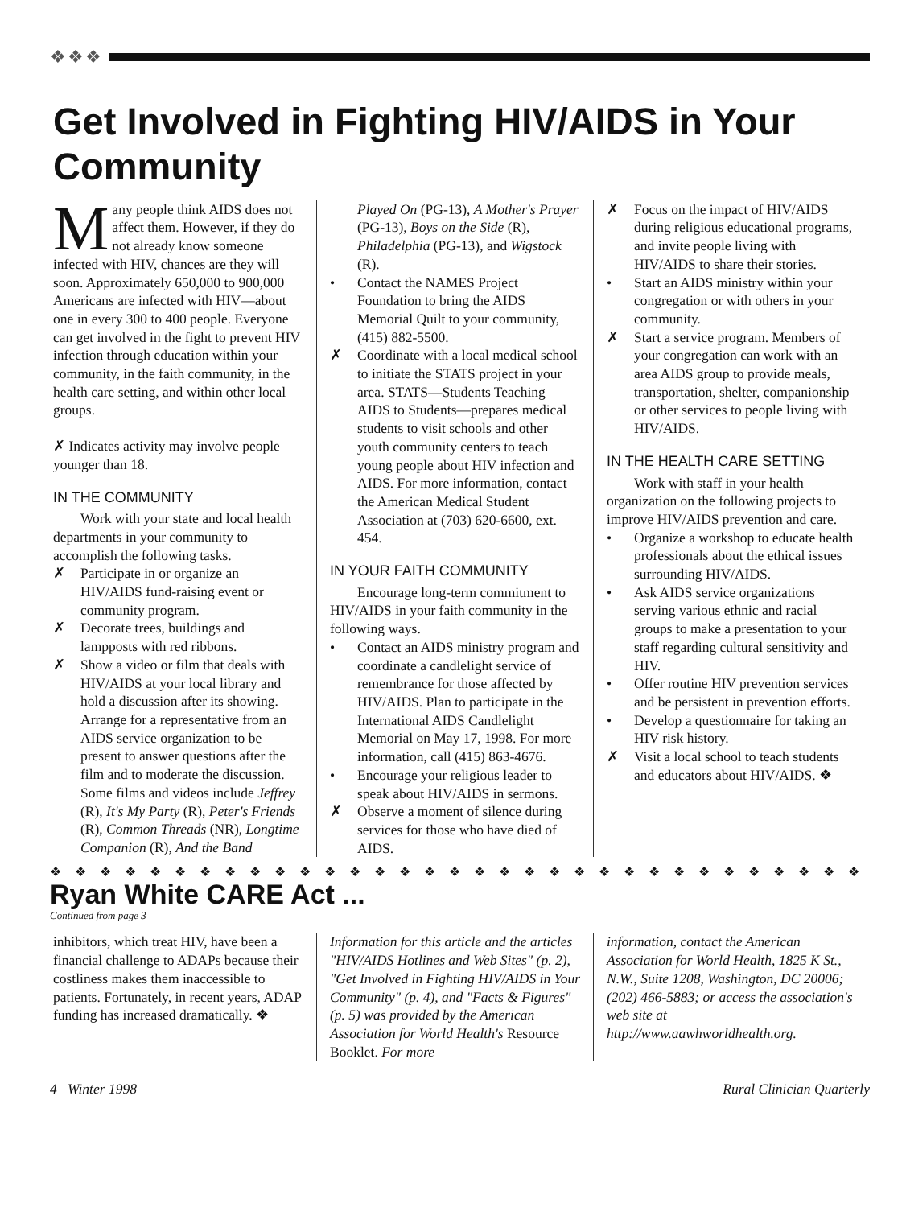❖❖❖
Get Involved in Fighting HIV/AIDS in Your Community
Many people think AIDS does not affect them. However, if they do not already know someone infected with HIV, chances are they will soon. Approximately 650,000 to 900,000 Americans are infected with HIV—about one in every 300 to 400 people. Everyone can get involved in the fight to prevent HIV infection through education within your community, in the faith community, in the health care setting, and within other local groups.
✗ Indicates activity may involve people younger than 18.
IN THE COMMUNITY
Work with your state and local health departments in your community to accomplish the following tasks.
✗ Participate in or organize an HIV/AIDS fund-raising event or community program.
✗ Decorate trees, buildings and lampposts with red ribbons.
✗ Show a video or film that deals with HIV/AIDS at your local library and hold a discussion after its showing. Arrange for a representative from an AIDS service organization to be present to answer questions after the film and to moderate the discussion. Some films and videos include Jeffrey (R), It's My Party (R), Peter's Friends (R), Common Threads (NR), Longtime Companion (R), And the Band
Played On (PG-13), A Mother's Prayer (PG-13), Boys on the Side (R), Philadelphia (PG-13), and Wigstock (R).
• Contact the NAMES Project Foundation to bring the AIDS Memorial Quilt to your community, (415) 882-5500.
✗ Coordinate with a local medical school to initiate the STATS project in your area. STATS—Students Teaching AIDS to Students—prepares medical students to visit schools and other youth community centers to teach young people about HIV infection and AIDS. For more information, contact the American Medical Student Association at (703) 620-6600, ext. 454.
IN YOUR FAITH COMMUNITY
Encourage long-term commitment to HIV/AIDS in your faith community in the following ways.
• Contact an AIDS ministry program and coordinate a candlelight service of remembrance for those affected by HIV/AIDS. Plan to participate in the International AIDS Candlelight Memorial on May 17, 1998. For more information, call (415) 863-4676.
• Encourage your religious leader to speak about HIV/AIDS in sermons.
✗ Observe a moment of silence during services for those who have died of AIDS.
✗ Focus on the impact of HIV/AIDS during religious educational programs, and invite people living with HIV/AIDS to share their stories.
• Start an AIDS ministry within your congregation or with others in your community.
✗ Start a service program. Members of your congregation can work with an area AIDS group to provide meals, transportation, shelter, companionship or other services to people living with HIV/AIDS.
IN THE HEALTH CARE SETTING
Work with staff in your health organization on the following projects to improve HIV/AIDS prevention and care.
• Organize a workshop to educate health professionals about the ethical issues surrounding HIV/AIDS.
• Ask AIDS service organizations serving various ethnic and racial groups to make a presentation to your staff regarding cultural sensitivity and HIV.
• Offer routine HIV prevention services and be persistent in prevention efforts.
• Develop a questionnaire for taking an HIV risk history.
✗ Visit a local school to teach students and educators about HIV/AIDS. ❖
❖❖❖❖❖❖❖❖❖❖❖❖❖❖❖❖❖❖❖❖❖❖❖❖❖❖❖❖❖❖❖❖❖❖
Ryan White CARE Act ...
Continued from page 3
inhibitors, which treat HIV, have been a financial challenge to ADAPs because their costliness makes them inaccessible to patients. Fortunately, in recent years, ADAP funding has increased dramatically. ❖
Information for this article and the articles "HIV/AIDS Hotlines and Web Sites" (p. 2), "Get Involved in Fighting HIV/AIDS in Your Community" (p. 4), and "Facts & Figures" (p. 5) was provided by the American Association for World Health's Resource Booklet. For more
information, contact the American Association for World Health, 1825 K St., N.W., Suite 1208, Washington, DC 20006; (202) 466-5883; or access the association's web site at http://www.aawhworldhealth.org.
4 Winter 1998 Rural Clinician Quarterly